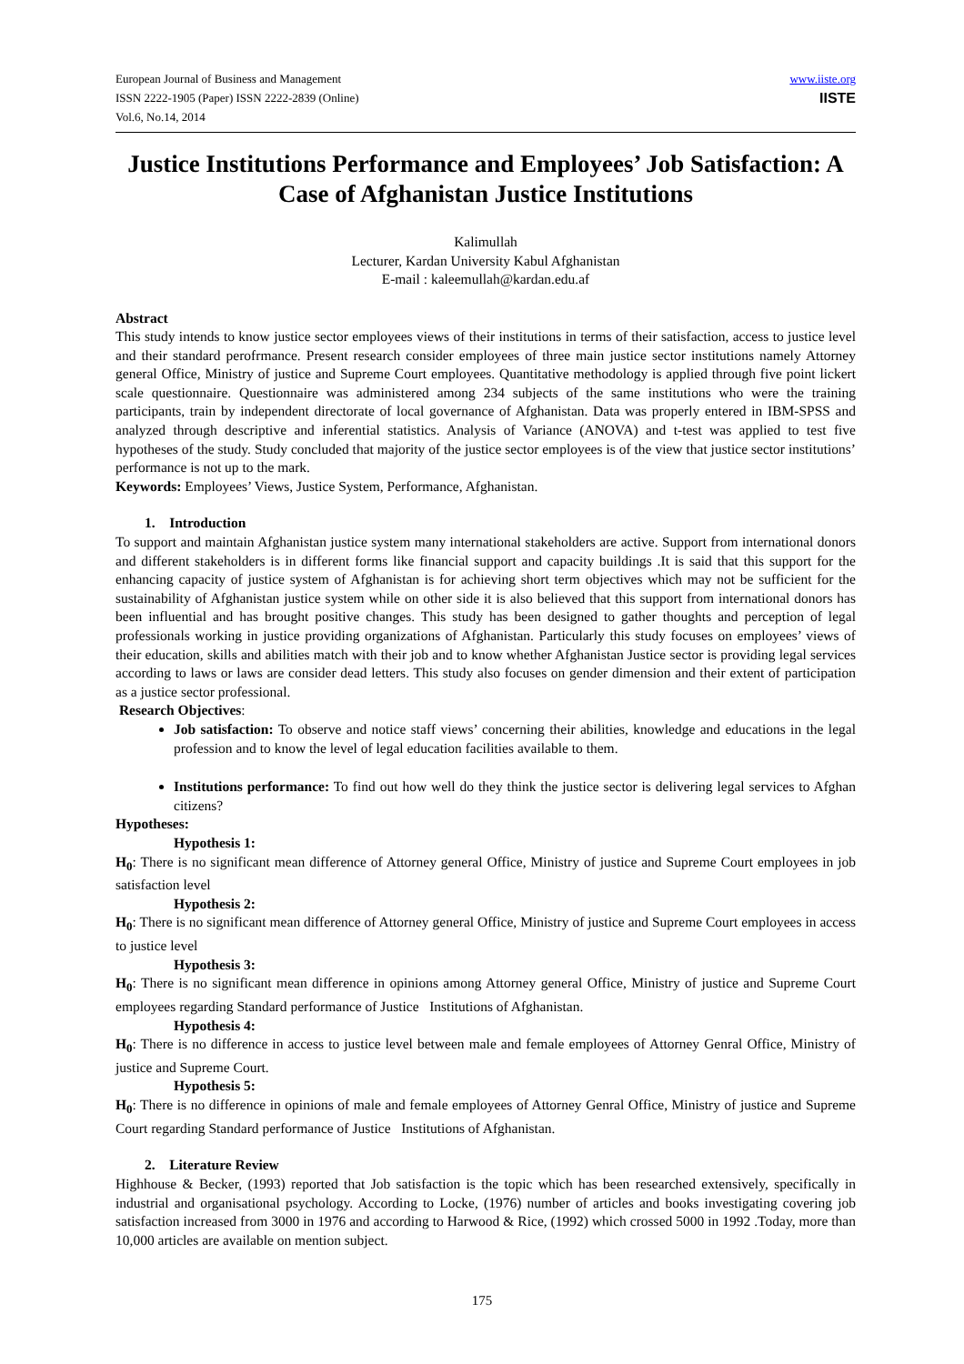European Journal of Business and Management
ISSN 2222-1905 (Paper) ISSN 2222-2839 (Online)
Vol.6, No.14, 2014
www.iiste.org
IISTE
Justice Institutions Performance and Employees’ Job Satisfaction: A Case of Afghanistan Justice Institutions
Kalimullah
Lecturer, Kardan University Kabul Afghanistan
E-mail : kaleemullah@kardan.edu.af
Abstract
This study intends to know justice sector employees views of their institutions in terms of their satisfaction, access to justice level and their standard perofrmance. Present research consider employees of three main justice sector institutions namely Attorney general Office, Ministry of justice and Supreme Court employees. Quantitative methodology is applied through five point lickert scale questionnaire. Questionnaire was administered among 234 subjects of the same institutions who were the training participants, train by independent directorate of local governance of Afghanistan. Data was properly entered in IBM-SPSS and analyzed through descriptive and inferential statistics. Analysis of Variance (ANOVA) and t-test was applied to test five hypotheses of the study. Study concluded that majority of the justice sector employees is of the view that justice sector institutions’ performance is not up to the mark.
Keywords: Employees’ Views, Justice System, Performance, Afghanistan.
1. Introduction
To support and maintain Afghanistan justice system many international stakeholders are active. Support from international donors and different stakeholders is in different forms like financial support and capacity buildings .It is said that this support for the enhancing capacity of justice system of Afghanistan is for achieving short term objectives which may not be sufficient for the sustainability of Afghanistan justice system while on other side it is also believed that this support from international donors has been influential and has brought positive changes. This study has been designed to gather thoughts and perception of legal professionals working in justice providing organizations of Afghanistan. Particularly this study focuses on employees’ views of their education, skills and abilities match with their job and to know whether Afghanistan Justice sector is providing legal services according to laws or laws are consider dead letters. This study also focuses on gender dimension and their extent of participation as a justice sector professional.
Research Objectives:
Job satisfaction: To observe and notice staff views’ concerning their abilities, knowledge and educations in the legal profession and to know the level of legal education facilities available to them.
Institutions performance: To find out how well do they think the justice sector is delivering legal services to Afghan citizens?
Hypotheses:
Hypothesis 1:
H<sub>0</sub>: There is no significant mean difference of Attorney general Office, Ministry of justice and Supreme Court employees in job satisfaction level
Hypothesis 2:
H<sub>0</sub>: There is no significant mean difference of Attorney general Office, Ministry of justice and Supreme Court employees in access to justice level
Hypothesis 3:
H<sub>0</sub>: There is no significant mean difference in opinions among Attorney general Office, Ministry of justice and Supreme Court employees regarding Standard performance of Justice Institutions of Afghanistan.
Hypothesis 4:
H<sub>0</sub>: There is no difference in access to justice level between male and female employees of Attorney Genral Office, Ministry of justice and Supreme Court.
Hypothesis 5:
H<sub>0</sub>: There is no difference in opinions of male and female employees of Attorney Genral Office, Ministry of justice and Supreme Court regarding Standard performance of Justice Institutions of Afghanistan.
2. Literature Review
Highhouse & Becker, (1993) reported that Job satisfaction is the topic which has been researched extensively, specifically in industrial and organisational psychology. According to Locke, (1976) number of articles and books investigating covering job satisfaction increased from 3000 in 1976 and according to Harwood & Rice, (1992) which crossed 5000 in 1992 .Today, more than 10,000 articles are available on mention subject.
175